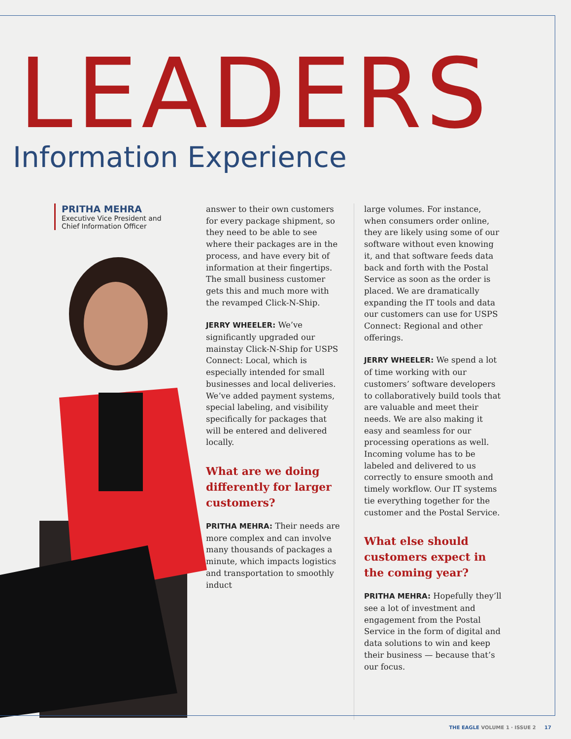LEADERS
Information Experience
PRITHA MEHRA
Executive Vice President and
Chief Information Officer
answer to their own customers for every package shipment, so they need to be able to see where their packages are in the process, and have every bit of information at their fingertips. The small business customer gets this and much more with the revamped Click-N-Ship.
JERRY WHEELER: We’ve significantly upgraded our mainstay Click-N-Ship for USPS Connect: Local, which is especially intended for small businesses and local deliveries. We’ve added payment systems, special labeling, and visibility specifically for packages that will be entered and delivered locally.
What are we doing differently for larger customers?
PRITHA MEHRA: Their needs are more complex and can involve many thousands of packages a minute, which impacts logistics and transportation to smoothly induct
large volumes. For instance, when consumers order online, they are likely using some of our software without even knowing it, and that software feeds data back and forth with the Postal Service as soon as the order is placed. We are dramatically expanding the IT tools and data our customers can use for USPS Connect: Regional and other offerings.
JERRY WHEELER: We spend a lot of time working with our customers’ software developers to collaboratively build tools that are valuable and meet their needs. We are also making it easy and seamless for our processing operations as well. Incoming volume has to be labeled and delivered to us correctly to ensure smooth and timely workflow. Our IT systems tie everything together for the customer and the Postal Service.
What else should customers expect in the coming year?
PRITHA MEHRA: Hopefully they’ll see a lot of investment and engagement from the Postal Service in the form of digital and data solutions to win and keep their business — because that’s our focus.
THE EAGLE VOLUME 1 · ISSUE 2 17